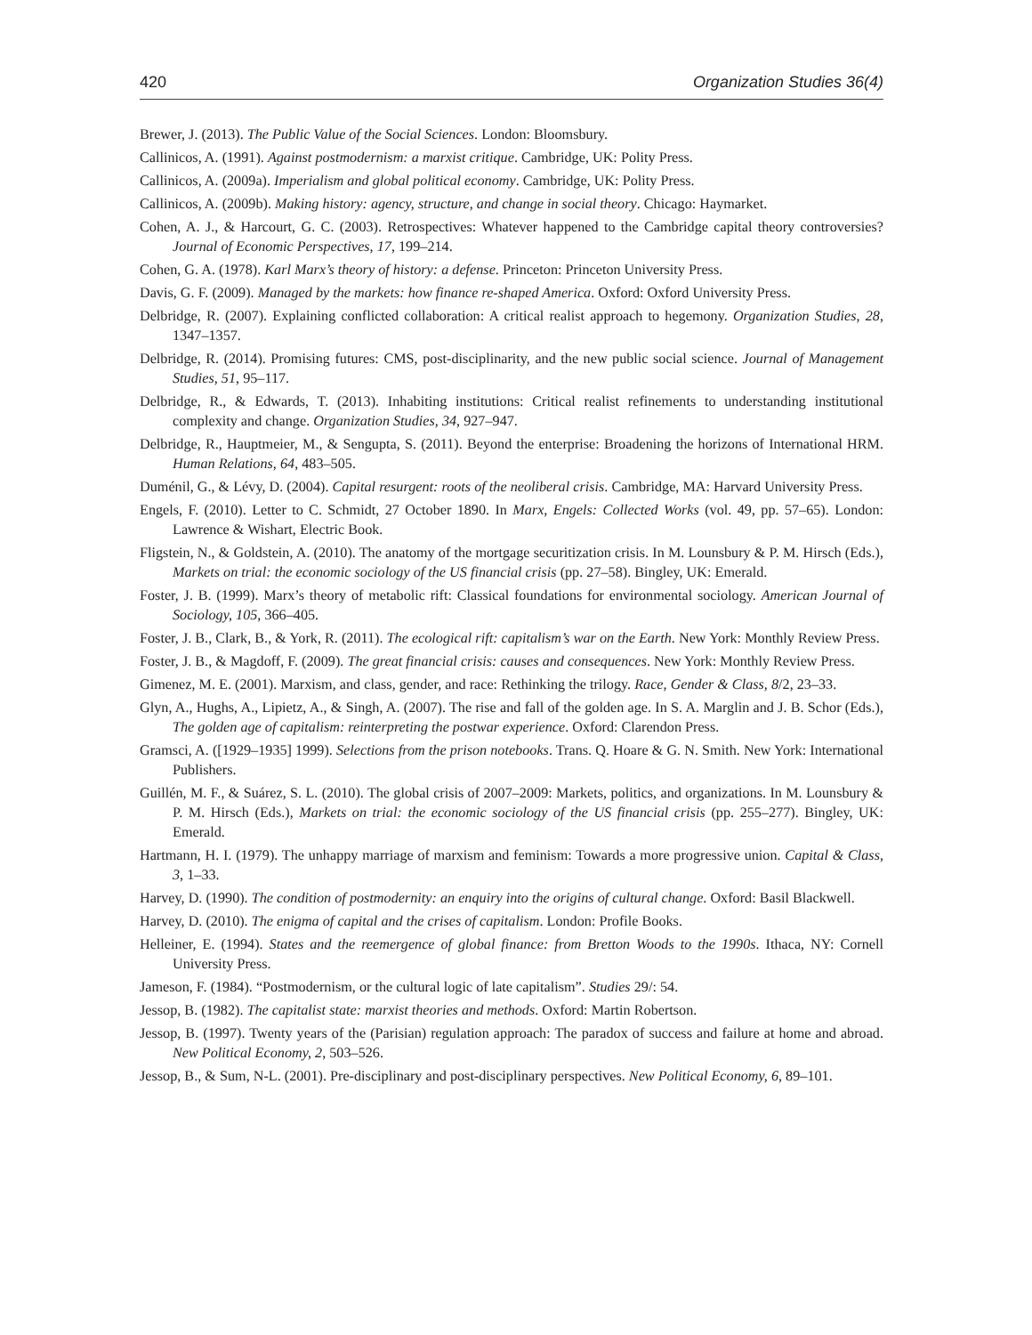420 Organization Studies 36(4)
Brewer, J. (2013). The Public Value of the Social Sciences. London: Bloomsbury.
Callinicos, A. (1991). Against postmodernism: a marxist critique. Cambridge, UK: Polity Press.
Callinicos, A. (2009a). Imperialism and global political economy. Cambridge, UK: Polity Press.
Callinicos, A. (2009b). Making history: agency, structure, and change in social theory. Chicago: Haymarket.
Cohen, A. J., & Harcourt, G. C. (2003). Retrospectives: Whatever happened to the Cambridge capital theory controversies? Journal of Economic Perspectives, 17, 199–214.
Cohen, G. A. (1978). Karl Marx’s theory of history: a defense. Princeton: Princeton University Press.
Davis, G. F. (2009). Managed by the markets: how finance re-shaped America. Oxford: Oxford University Press.
Delbridge, R. (2007). Explaining conflicted collaboration: A critical realist approach to hegemony. Organization Studies, 28, 1347–1357.
Delbridge, R. (2014). Promising futures: CMS, post-disciplinarity, and the new public social science. Journal of Management Studies, 51, 95–117.
Delbridge, R., & Edwards, T. (2013). Inhabiting institutions: Critical realist refinements to understanding institutional complexity and change. Organization Studies, 34, 927–947.
Delbridge, R., Hauptmeier, M., & Sengupta, S. (2011). Beyond the enterprise: Broadening the horizons of International HRM. Human Relations, 64, 483–505.
Duménil, G., & Lévy, D. (2004). Capital resurgent: roots of the neoliberal crisis. Cambridge, MA: Harvard University Press.
Engels, F. (2010). Letter to C. Schmidt, 27 October 1890. In Marx, Engels: Collected Works (vol. 49, pp. 57–65). London: Lawrence & Wishart, Electric Book.
Fligstein, N., & Goldstein, A. (2010). The anatomy of the mortgage securitization crisis. In M. Lounsbury & P. M. Hirsch (Eds.), Markets on trial: the economic sociology of the US financial crisis (pp. 27–58). Bingley, UK: Emerald.
Foster, J. B. (1999). Marx’s theory of metabolic rift: Classical foundations for environmental sociology. American Journal of Sociology, 105, 366–405.
Foster, J. B., Clark, B., & York, R. (2011). The ecological rift: capitalism’s war on the Earth. New York: Monthly Review Press.
Foster, J. B., & Magdoff, F. (2009). The great financial crisis: causes and consequences. New York: Monthly Review Press.
Gimenez, M. E. (2001). Marxism, and class, gender, and race: Rethinking the trilogy. Race, Gender & Class, 8/2, 23–33.
Glyn, A., Hughs, A., Lipietz, A., & Singh, A. (2007). The rise and fall of the golden age. In S. A. Marglin and J. B. Schor (Eds.), The golden age of capitalism: reinterpreting the postwar experience. Oxford: Clarendon Press.
Gramsci, A. ([1929–1935] 1999). Selections from the prison notebooks. Trans. Q. Hoare & G. N. Smith. New York: International Publishers.
Guillén, M. F., & Suárez, S. L. (2010). The global crisis of 2007–2009: Markets, politics, and organizations. In M. Lounsbury & P. M. Hirsch (Eds.), Markets on trial: the economic sociology of the US financial crisis (pp. 255–277). Bingley, UK: Emerald.
Hartmann, H. I. (1979). The unhappy marriage of marxism and feminism: Towards a more progressive union. Capital & Class, 3, 1–33.
Harvey, D. (1990). The condition of postmodernity: an enquiry into the origins of cultural change. Oxford: Basil Blackwell.
Harvey, D. (2010). The enigma of capital and the crises of capitalism. London: Profile Books.
Helleiner, E. (1994). States and the reemergence of global finance: from Bretton Woods to the 1990s. Ithaca, NY: Cornell University Press.
Jameson, F. (1984). “Postmodernism, or the cultural logic of late capitalism”. Studies 29/: 54.
Jessop, B. (1982). The capitalist state: marxist theories and methods. Oxford: Martin Robertson.
Jessop, B. (1997). Twenty years of the (Parisian) regulation approach: The paradox of success and failure at home and abroad. New Political Economy, 2, 503–526.
Jessop, B., & Sum, N-L. (2001). Pre-disciplinary and post-disciplinary perspectives. New Political Economy, 6, 89–101.